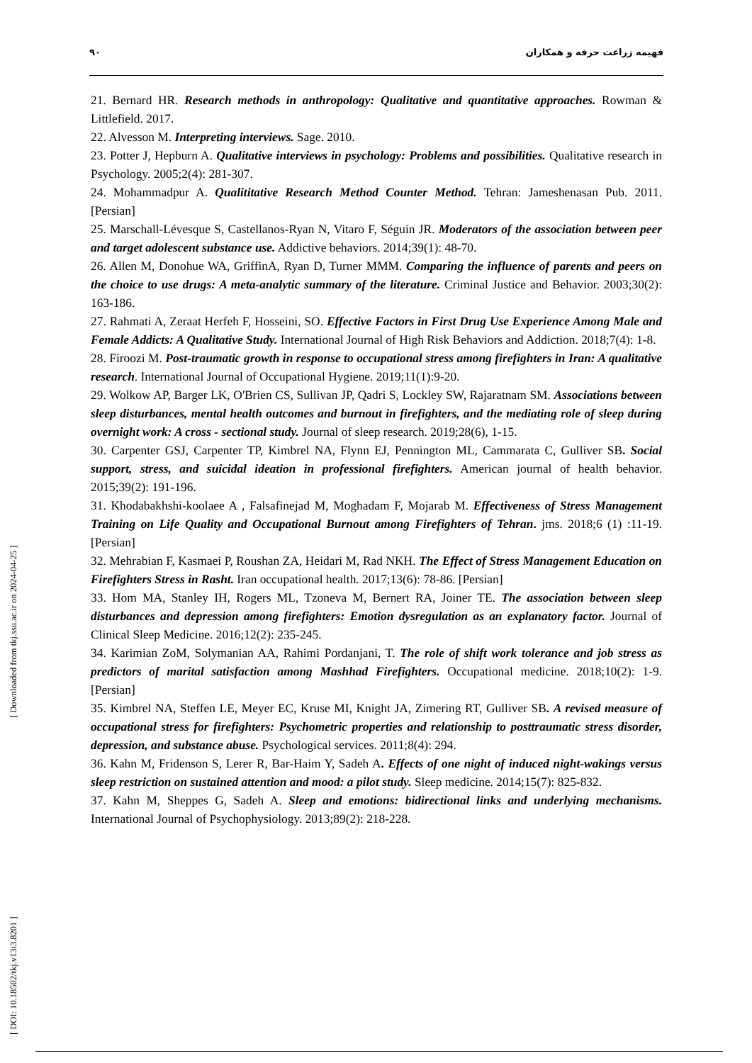۹۰ فهیمه زراعت حرفه و همکاران
21. Bernard HR. Research methods in anthropology: Qualitative and quantitative approaches. Rowman & Littlefield. 2017.
22. Alvesson M. Interpreting interviews. Sage. 2010.
23. Potter J, Hepburn A. Qualitative interviews in psychology: Problems and possibilities. Qualitative research in Psychology. 2005;2(4): 281-307.
24. Mohammadpur A. Qualititative Research Method Counter Method. Tehran: Jameshenasan Pub. 2011. [Persian]
25. Marschall-Lévesque S, Castellanos-Ryan N, Vitaro F, Séguin JR. Moderators of the association between peer and target adolescent substance use. Addictive behaviors. 2014;39(1): 48-70.
26. Allen M, Donohue WA, GriffinA, Ryan D, Turner MMM. Comparing the influence of parents and peers on the choice to use drugs: A meta-analytic summary of the literature. Criminal Justice and Behavior. 2003;30(2): 163-186.
27. Rahmati A, Zeraat Herfeh F, Hosseini, SO. Effective Factors in First Drug Use Experience Among Male and Female Addicts: A Qualitative Study. International Journal of High Risk Behaviors and Addiction. 2018;7(4): 1-8.
28. Firoozi M. Post-traumatic growth in response to occupational stress among firefighters in Iran: A qualitative research. International Journal of Occupational Hygiene. 2019;11(1):9-20.
29. Wolkow AP, Barger LK, O'Brien CS, Sullivan JP, Qadri S, Lockley SW, Rajaratnam SM. Associations between sleep disturbances, mental health outcomes and burnout in firefighters, and the mediating role of sleep during overnight work: A cross - sectional study. Journal of sleep research. 2019;28(6), 1-15.
30. Carpenter GSJ, Carpenter TP, Kimbrel NA, Flynn EJ, Pennington ML, Cammarata C, Gulliver SB. Social support, stress, and suicidal ideation in professional firefighters. American journal of health behavior. 2015;39(2): 191-196.
31. Khodabakhshi-koolaee A , Falsafinejad M, Moghadam F, Mojarab M. Effectiveness of Stress Management Training on Life Quality and Occupational Burnout among Firefighters of Tehran. jms. 2018;6 (1) :11-19. [Persian]
32. Mehrabian F, Kasmaei P, Roushan ZA, Heidari M, Rad NKH. The Effect of Stress Management Education on Firefighters Stress in Rasht. Iran occupational health. 2017;13(6): 78-86. [Persian]
33. Hom MA, Stanley IH, Rogers ML, Tzoneva M, Bernert RA, Joiner TE. The association between sleep disturbances and depression among firefighters: Emotion dysregulation as an explanatory factor. Journal of Clinical Sleep Medicine. 2016;12(2): 235-245.
34. Karimian ZoM, Solymanian AA, Rahimi Pordanjani, T. The role of shift work tolerance and job stress as predictors of marital satisfaction among Mashhad Firefighters. Occupational medicine. 2018;10(2): 1-9. [Persian]
35. Kimbrel NA, Steffen LE, Meyer EC, Kruse MI, Knight JA, Zimering RT, Gulliver SB. A revised measure of occupational stress for firefighters: Psychometric properties and relationship to posttraumatic stress disorder, depression, and substance abuse. Psychological services. 2011;8(4): 294.
36. Kahn M, Fridenson S, Lerer R, Bar-Haim Y, Sadeh A. Effects of one night of induced night-wakings versus sleep restriction on sustained attention and mood: a pilot study. Sleep medicine. 2014;15(7): 825-832.
37. Kahn M, Sheppes G, Sadeh A. Sleep and emotions: bidirectional links and underlying mechanisms. International Journal of Psychophysiology. 2013;89(2): 218-228.
[ DOI: 10.18502/tkj.v13i3.8201 ] [ Downloaded from tkj.ssu.ac.ir on 2024-04-25 ]